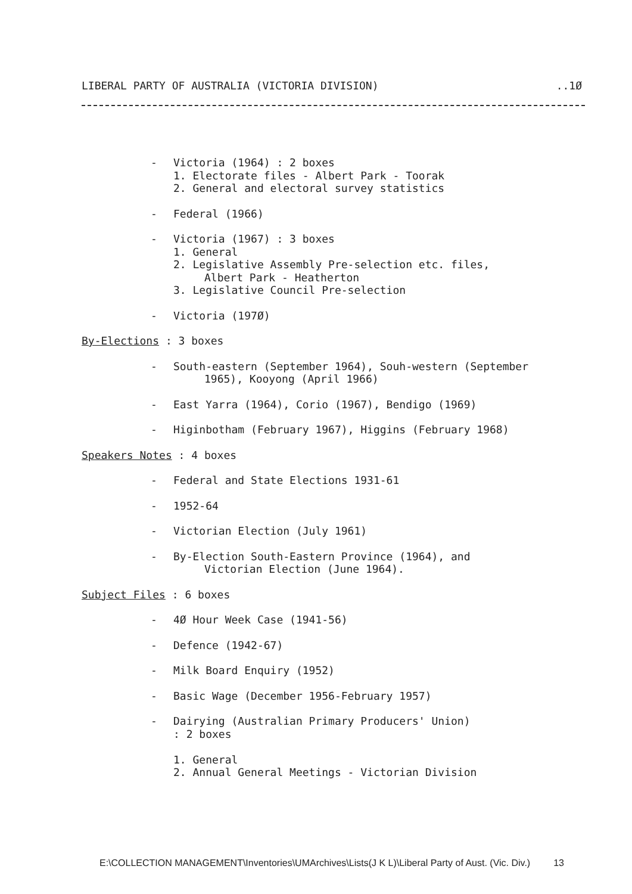LIBERAL PARTY OF AUSTRALIA (VICTORIA DIVISION)..1Ø
- Victoria (1964) : 2 boxes
1. Electorate files - Albert Park - Toorak
2. General and electoral survey statistics
- Federal (1966)
- Victoria (1967) : 3 boxes
1. General
2. Legislative Assembly Pre-selection etc. files,
Albert Park - Heatherton
3. Legislative Council Pre-selection
- Victoria (197Ø)
By-Elections : 3 boxes
- South-eastern (September 1964), Souh-western (September
1965), Kooyong (April 1966)
- East Yarra (1964), Corio (1967), Bendigo (1969)
- Higinbotham (February 1967), Higgins (February 1968)
Speakers Notes : 4 boxes
- Federal and State Elections 1931-61
- 1952-64
- Victorian Election (July 1961)
- By-Election South-Eastern Province (1964), and
Victorian Election (June 1964).
Subject Files : 6 boxes
- 4Ø Hour Week Case (1941-56)
- Defence (1942-67)
- Milk Board Enquiry (1952)
- Basic Wage (December 1956-February 1957)
- Dairying (Australian Primary Producers' Union)
: 2 boxes
1. General
2. Annual General Meetings - Victorian Division
E:\COLLECTION MANAGEMENT\Inventories\UMArchives\Lists(J K L)\Liberal Party of Aust. (Vic. Div.) 13